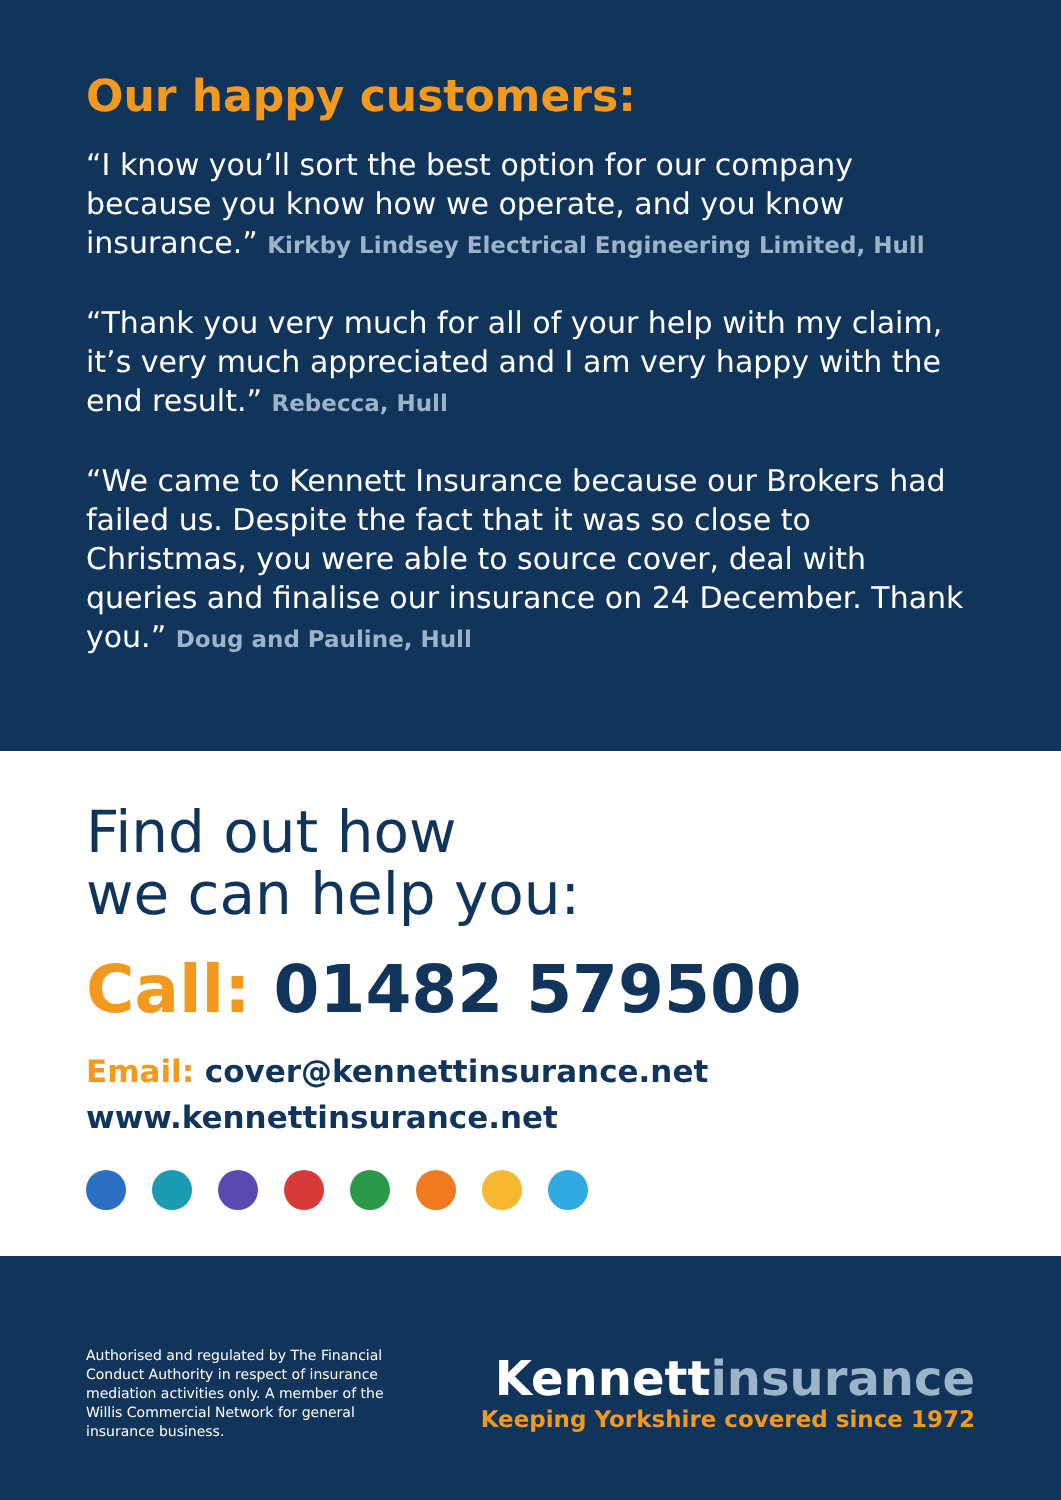Our happy customers:
“I know you’ll sort the best option for our company because you know how we operate, and you know insurance.” Kirkby Lindsey Electrical Engineering Limited, Hull
“Thank you very much for all of your help with my claim, it’s very much appreciated and I am very happy with the end result.” Rebecca, Hull
“We came to Kennett Insurance because our Brokers had failed us. Despite the fact that it was so close to Christmas, you were able to source cover, deal with queries and finalise our insurance on 24 December. Thank you.” Doug and Pauline, Hull
Find out how
we can help you:
Call: 01482 579500
Email: cover@kennettinsurance.net
www.kennettinsurance.net
Authorised and regulated by The Financial Conduct Authority in respect of insurance mediation activities only. A member of the Willis Commercial Network for general insurance business.
Kennettinsurance
Keeping Yorkshire covered since 1972